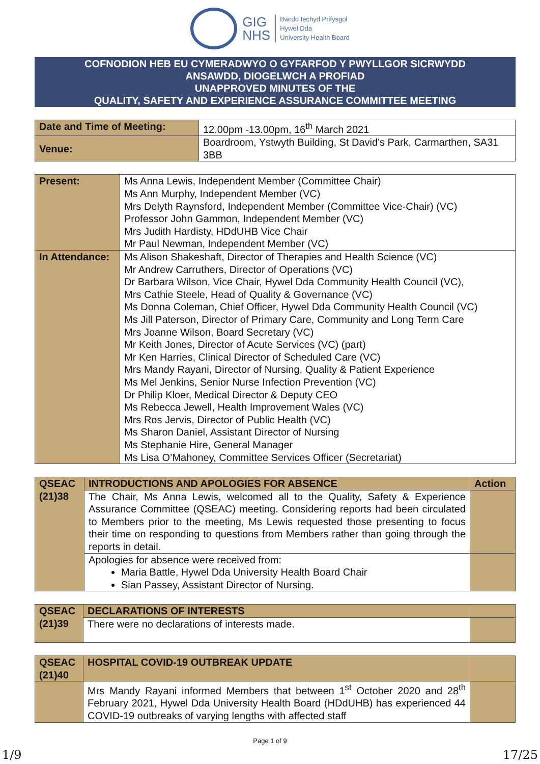GIG
NHS
Bwrdd Iechyd Prifysgol
Hywel Dda
University Health Board
COFNODION HEB EU CYMERADWYO O GYFARFOD Y PWYLLGOR SICRWYDD
ANSAWDD, DIOGELWCH A PROFIAD
UNAPPROVED MINUTES OF THE
QUALITY, SAFETY AND EXPERIENCE ASSURANCE COMMITTEE MEETING
| Date and Time of Meeting: | 12.00pm -13.00pm, 16<sup>th</sup> March 2021 |
| Venue: | Boardroom, Ystwyth Building, St David's Park, Carmarthen, SA31 3BB |
| Present: | Ms Anna Lewis, Independent Member (Committee Chair) Ms Ann Murphy, Independent Member (VC) Mrs Delyth Raynsford, Independent Member (Committee Vice-Chair) (VC) Professor John Gammon, Independent Member (VC) Mrs Judith Hardisty, HDdUHB Vice Chair Mr Paul Newman, Independent Member (VC) |
| In Attendance: | Ms Alison Shakeshaft, Director of Therapies and Health Science (VC) Mr Andrew Carruthers, Director of Operations (VC) Dr Barbara Wilson, Vice Chair, Hywel Dda Community Health Council (VC), Mrs Cathie Steele, Head of Quality & Governance (VC) Ms Donna Coleman, Chief Officer, Hywel Dda Community Health Council (VC) Ms Jill Paterson, Director of Primary Care, Community and Long Term Care Mrs Joanne Wilson, Board Secretary (VC) Mr Keith Jones, Director of Acute Services (VC) (part) Mr Ken Harries, Clinical Director of Scheduled Care (VC) Mrs Mandy Rayani, Director of Nursing, Quality & Patient Experience Ms Mel Jenkins, Senior Nurse Infection Prevention (VC) Dr Philip Kloer, Medical Director & Deputy CEO Ms Rebecca Jewell, Health Improvement Wales (VC) Mrs Ros Jervis, Director of Public Health (VC) Ms Sharon Daniel, Assistant Director of Nursing Ms Stephanie Hire, General Manager Ms Lisa O’Mahoney, Committee Services Officer (Secretariat) |
| QSEAC (21)38 | INTRODUCTIONS AND APOLOGIES FOR ABSENCE | Action |
| | The Chair, Ms Anna Lewis, welcomed all to the Quality, Safety & Experience Assurance Committee (QSEAC) meeting. Considering reports had been circulated to Members prior to the meeting, Ms Lewis requested those presenting to focus their time on responding to questions from Members rather than going through the reports in detail. | |
| | Apologies for absence were received from: Maria Battle, Hywel Dda University Health Board Chair Sian Passey, Assistant Director of Nursing. | |
| QSEAC (21)39 | DECLARATIONS OF INTERESTS | |
| | There were no declarations of interests made. | |
| QSEAC (21)40 | HOSPITAL COVID-19 OUTBREAK UPDATE | |
| | Mrs Mandy Rayani informed Members that between 1<sup>st</sup> October 2020 and 28<sup>th</sup> February 2021, Hywel Dda University Health Board (HDdUHB) has experienced 44 COVID-19 outbreaks of varying lengths with affected staff | |
Page 1 of 9
1/9 17/25